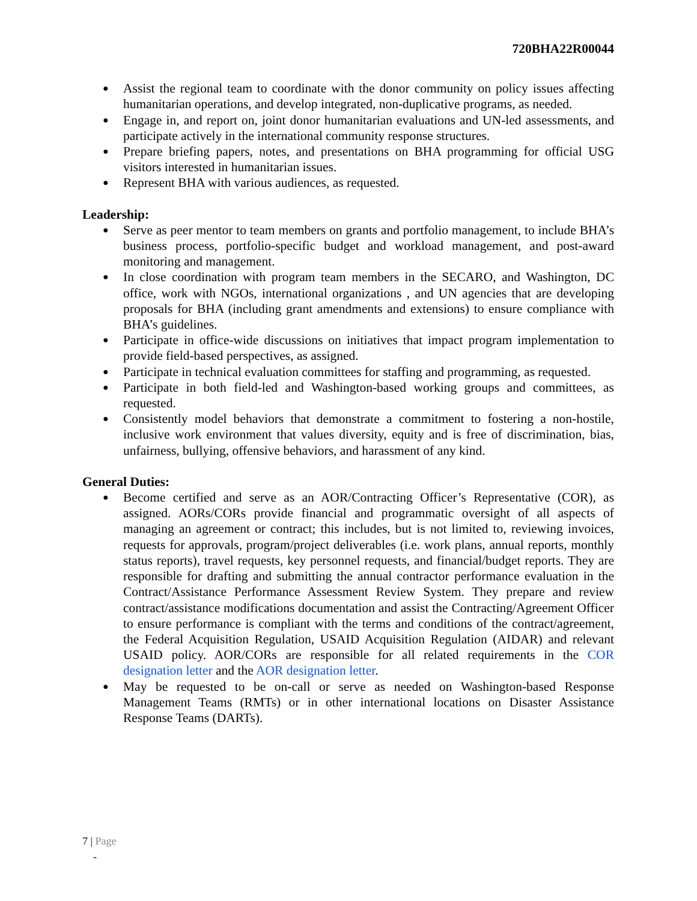720BHA22R00044
● Assist the regional team to coordinate with the donor community on policy issues affecting humanitarian operations, and develop integrated, non-duplicative programs, as needed.
● Engage in, and report on, joint donor humanitarian evaluations and UN-led assessments, and participate actively in the international community response structures.
● Prepare briefing papers, notes, and presentations on BHA programming for official USG visitors interested in humanitarian issues.
● Represent BHA with various audiences, as requested.
Leadership:
● Serve as peer mentor to team members on grants and portfolio management, to include BHA’s business process, portfolio-specific budget and workload management, and post-award monitoring and management.
● In close coordination with program team members in the SECARO, and Washington, DC office, work with NGOs, international organizations , and UN agencies that are developing proposals for BHA (including grant amendments and extensions) to ensure compliance with BHA’s guidelines.
● Participate in office-wide discussions on initiatives that impact program implementation to provide field-based perspectives, as assigned.
● Participate in technical evaluation committees for staffing and programming, as requested.
● Participate in both field-led and Washington-based working groups and committees, as requested.
● Consistently model behaviors that demonstrate a commitment to fostering a non-hostile, inclusive work environment that values diversity, equity and is free of discrimination, bias, unfairness, bullying, offensive behaviors, and harassment of any kind.
General Duties:
● Become certified and serve as an AOR/Contracting Officer’s Representative (COR), as assigned. AORs/CORs provide financial and programmatic oversight of all aspects of managing an agreement or contract; this includes, but is not limited to, reviewing invoices, requests for approvals, program/project deliverables (i.e. work plans, annual reports, monthly status reports), travel requests, key personnel requests, and financial/budget reports. They are responsible for drafting and submitting the annual contractor performance evaluation in the Contract/Assistance Performance Assessment Review System. They prepare and review contract/assistance modifications documentation and assist the Contracting/Agreement Officer to ensure performance is compliant with the terms and conditions of the contract/agreement, the Federal Acquisition Regulation, USAID Acquisition Regulation (AIDAR) and relevant USAID policy. AOR/CORs are responsible for all related requirements in the COR designation letter and the AOR designation letter.
● May be requested to be on-call or serve as needed on Washington-based Response Management Teams (RMTs) or in other international locations on Disaster Assistance Response Teams (DARTs).
7 | Page
-